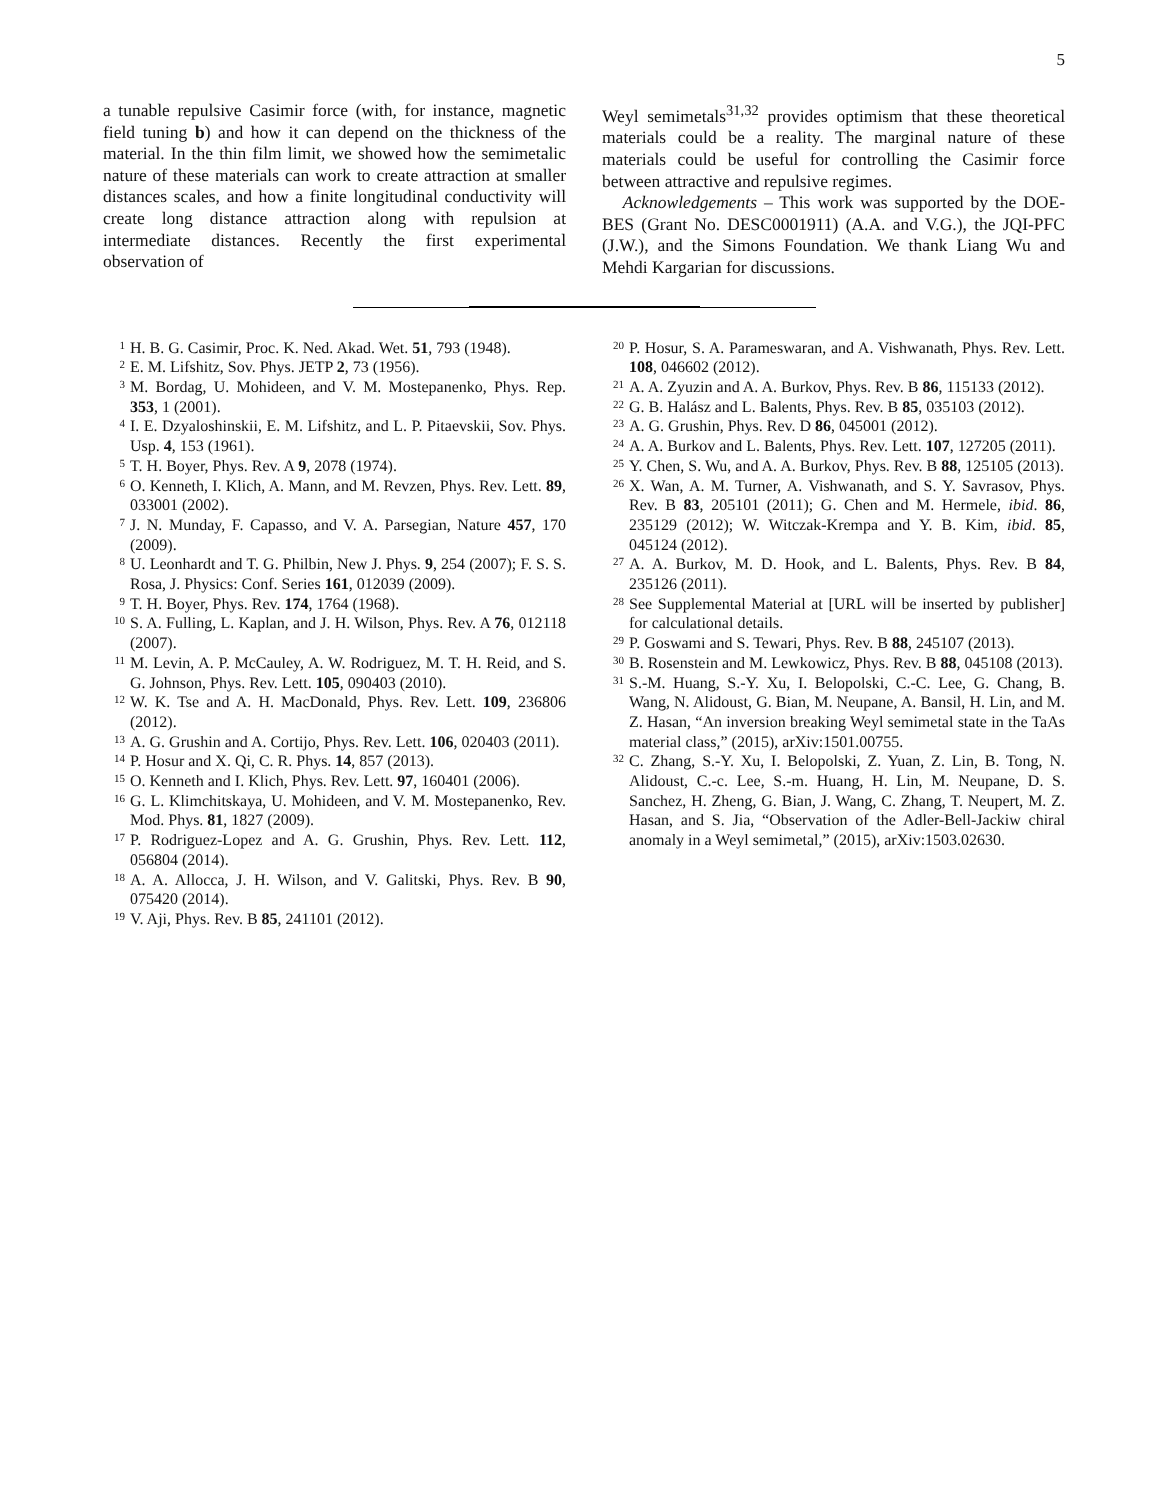5
a tunable repulsive Casimir force (with, for instance, magnetic field tuning b) and how it can depend on the thickness of the material. In the thin film limit, we showed how the semimetalic nature of these materials can work to create attraction at smaller distances scales, and how a finite longitudinal conductivity will create long distance attraction along with repulsion at intermediate distances. Recently the first experimental observation of
Weyl semimetals<sup>31,32</sup> provides optimism that these theoretical materials could be a reality. The marginal nature of these materials could be useful for controlling the Casimir force between attractive and repulsive regimes.
Acknowledgements – This work was supported by the DOE-BES (Grant No. DESC0001911) (A.A. and V.G.), the JQI-PFC (J.W.), and the Simons Foundation. We thank Liang Wu and Mehdi Kargarian for discussions.
1 H. B. G. Casimir, Proc. K. Ned. Akad. Wet. 51, 793 (1948).
2 E. M. Lifshitz, Sov. Phys. JETP 2, 73 (1956).
3 M. Bordag, U. Mohideen, and V. M. Mostepanenko, Phys. Rep. 353, 1 (2001).
4 I. E. Dzyaloshinskii, E. M. Lifshitz, and L. P. Pitaevskii, Sov. Phys. Usp. 4, 153 (1961).
5 T. H. Boyer, Phys. Rev. A 9, 2078 (1974).
6 O. Kenneth, I. Klich, A. Mann, and M. Revzen, Phys. Rev. Lett. 89, 033001 (2002).
7 J. N. Munday, F. Capasso, and V. A. Parsegian, Nature 457, 170 (2009).
8 U. Leonhardt and T. G. Philbin, New J. Phys. 9, 254 (2007); F. S. S. Rosa, J. Physics: Conf. Series 161, 012039 (2009).
9 T. H. Boyer, Phys. Rev. 174, 1764 (1968).
10 S. A. Fulling, L. Kaplan, and J. H. Wilson, Phys. Rev. A 76, 012118 (2007).
11 M. Levin, A. P. McCauley, A. W. Rodriguez, M. T. H. Reid, and S. G. Johnson, Phys. Rev. Lett. 105, 090403 (2010).
12 W. K. Tse and A. H. MacDonald, Phys. Rev. Lett. 109, 236806 (2012).
13 A. G. Grushin and A. Cortijo, Phys. Rev. Lett. 106, 020403 (2011).
14 P. Hosur and X. Qi, C. R. Phys. 14, 857 (2013).
15 O. Kenneth and I. Klich, Phys. Rev. Lett. 97, 160401 (2006).
16 G. L. Klimchitskaya, U. Mohideen, and V. M. Mostepanenko, Rev. Mod. Phys. 81, 1827 (2009).
17 P. Rodriguez-Lopez and A. G. Grushin, Phys. Rev. Lett. 112, 056804 (2014).
18 A. A. Allocca, J. H. Wilson, and V. Galitski, Phys. Rev. B 90, 075420 (2014).
19 V. Aji, Phys. Rev. B 85, 241101 (2012).
20 P. Hosur, S. A. Parameswaran, and A. Vishwanath, Phys. Rev. Lett. 108, 046602 (2012).
21 A. A. Zyuzin and A. A. Burkov, Phys. Rev. B 86, 115133 (2012).
22 G. B. Halász and L. Balents, Phys. Rev. B 85, 035103 (2012).
23 A. G. Grushin, Phys. Rev. D 86, 045001 (2012).
24 A. A. Burkov and L. Balents, Phys. Rev. Lett. 107, 127205 (2011).
25 Y. Chen, S. Wu, and A. A. Burkov, Phys. Rev. B 88, 125105 (2013).
26 X. Wan, A. M. Turner, A. Vishwanath, and S. Y. Savrasov, Phys. Rev. B 83, 205101 (2011); G. Chen and M. Hermele, ibid. 86, 235129 (2012); W. Witczak-Krempa and Y. B. Kim, ibid. 85, 045124 (2012).
27 A. A. Burkov, M. D. Hook, and L. Balents, Phys. Rev. B 84, 235126 (2011).
28 See Supplemental Material at [URL will be inserted by publisher] for calculational details.
29 P. Goswami and S. Tewari, Phys. Rev. B 88, 245107 (2013).
30 B. Rosenstein and M. Lewkowicz, Phys. Rev. B 88, 045108 (2013).
31 S.-M. Huang, S.-Y. Xu, I. Belopolski, C.-C. Lee, G. Chang, B. Wang, N. Alidoust, G. Bian, M. Neupane, A. Bansil, H. Lin, and M. Z. Hasan, “An inversion breaking Weyl semimetal state in the TaAs material class,” (2015), arXiv:1501.00755.
32 C. Zhang, S.-Y. Xu, I. Belopolski, Z. Yuan, Z. Lin, B. Tong, N. Alidoust, C.-c. Lee, S.-m. Huang, H. Lin, M. Neupane, D. S. Sanchez, H. Zheng, G. Bian, J. Wang, C. Zhang, T. Neupert, M. Z. Hasan, and S. Jia, “Observation of the Adler-Bell-Jackiw chiral anomaly in a Weyl semimetal,” (2015), arXiv:1503.02630.